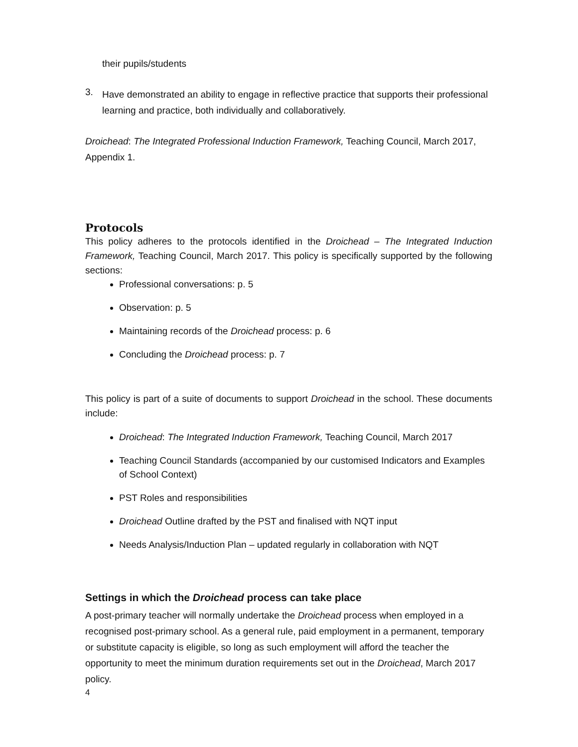their pupils/students
3.
Have demonstrated an ability to engage in reflective practice that supports their professional learning and practice, both individually and collaboratively.
Droichead: The Integrated Professional Induction Framework, Teaching Council, March 2017, Appendix 1.
Protocols
This policy adheres to the protocols identified in the Droichead – The Integrated Induction Framework, Teaching Council, March 2017. This policy is specifically supported by the following sections:
Professional conversations: p. 5
Observation: p. 5
Maintaining records of the Droichead process: p. 6
Concluding the Droichead process: p. 7
This policy is part of a suite of documents to support Droichead in the school. These documents include:
Droichead: The Integrated Induction Framework, Teaching Council, March 2017
Teaching Council Standards (accompanied by our customised Indicators and Examples of School Context)
PST Roles and responsibilities
Droichead Outline drafted by the PST and finalised with NQT input
Needs Analysis/Induction Plan – updated regularly in collaboration with NQT
Settings in which the Droichead process can take place
A post-primary teacher will normally undertake the Droichead process when employed in a recognised post-primary school. As a general rule, paid employment in a permanent, temporary or substitute capacity is eligible, so long as such employment will afford the teacher the opportunity to meet the minimum duration requirements set out in the Droichead, March 2017 policy.
4